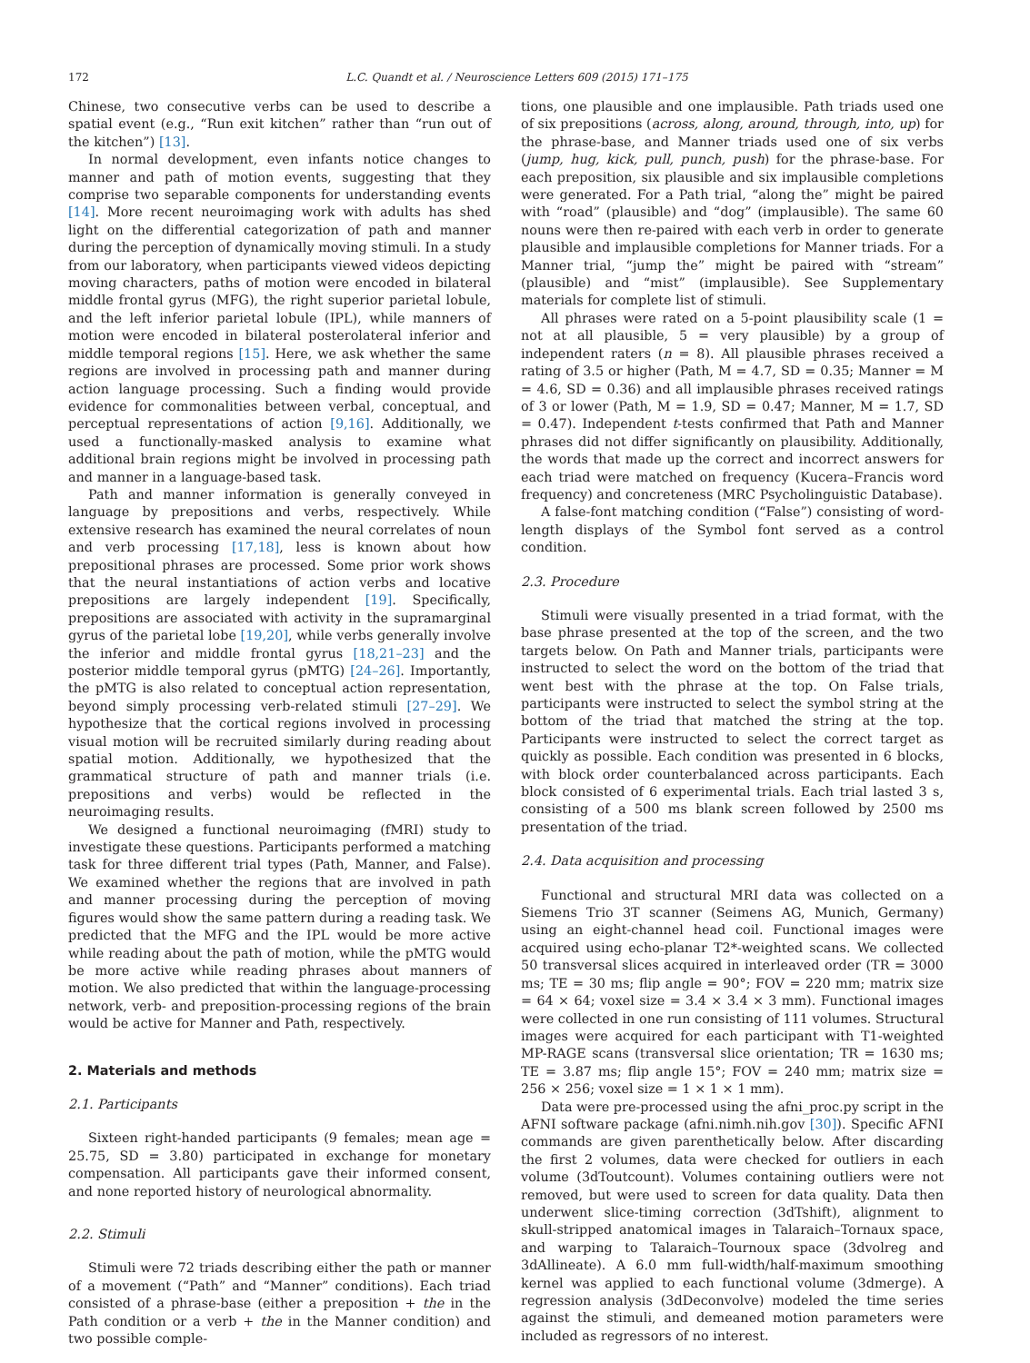172 L.C. Quandt et al. / Neuroscience Letters 609 (2015) 171–175
Chinese, two consecutive verbs can be used to describe a spatial event (e.g., “Run exit kitchen” rather than “run out of the kitchen”) [13].
In normal development, even infants notice changes to manner and path of motion events, suggesting that they comprise two separable components for understanding events [14]. More recent neuroimaging work with adults has shed light on the differential categorization of path and manner during the perception of dynamically moving stimuli. In a study from our laboratory, when participants viewed videos depicting moving characters, paths of motion were encoded in bilateral middle frontal gyrus (MFG), the right superior parietal lobule, and the left inferior parietal lobule (IPL), while manners of motion were encoded in bilateral posterolateral inferior and middle temporal regions [15]. Here, we ask whether the same regions are involved in processing path and manner during action language processing. Such a finding would provide evidence for commonalities between verbal, conceptual, and perceptual representations of action [9,16]. Additionally, we used a functionally-masked analysis to examine what additional brain regions might be involved in processing path and manner in a language-based task.
Path and manner information is generally conveyed in language by prepositions and verbs, respectively. While extensive research has examined the neural correlates of noun and verb processing [17,18], less is known about how prepositional phrases are processed. Some prior work shows that the neural instantiations of action verbs and locative prepositions are largely independent [19]. Specifically, prepositions are associated with activity in the supramarginal gyrus of the parietal lobe [19,20], while verbs generally involve the inferior and middle frontal gyrus [18,21–23] and the posterior middle temporal gyrus (pMTG) [24–26]. Importantly, the pMTG is also related to conceptual action representation, beyond simply processing verb-related stimuli [27–29]. We hypothesize that the cortical regions involved in processing visual motion will be recruited similarly during reading about spatial motion. Additionally, we hypothesized that the grammatical structure of path and manner trials (i.e. prepositions and verbs) would be reflected in the neuroimaging results.
We designed a functional neuroimaging (fMRI) study to investigate these questions. Participants performed a matching task for three different trial types (Path, Manner, and False). We examined whether the regions that are involved in path and manner processing during the perception of moving figures would show the same pattern during a reading task. We predicted that the MFG and the IPL would be more active while reading about the path of motion, while the pMTG would be more active while reading phrases about manners of motion. We also predicted that within the language-processing network, verb- and preposition-processing regions of the brain would be active for Manner and Path, respectively.
2. Materials and methods
2.1. Participants
Sixteen right-handed participants (9 females; mean age = 25.75, SD = 3.80) participated in exchange for monetary compensation. All participants gave their informed consent, and none reported history of neurological abnormality.
2.2. Stimuli
Stimuli were 72 triads describing either the path or manner of a movement (“Path” and “Manner” conditions). Each triad consisted of a phrase-base (either a preposition + the in the Path condition or a verb + the in the Manner condition) and two possible comple-
tions, one plausible and one implausible. Path triads used one of six prepositions (across, along, around, through, into, up) for the phrase-base, and Manner triads used one of six verbs (jump, hug, kick, pull, punch, push) for the phrase-base. For each preposition, six plausible and six implausible completions were generated. For a Path trial, “along the” might be paired with “road” (plausible) and “dog” (implausible). The same 60 nouns were then re-paired with each verb in order to generate plausible and implausible completions for Manner triads. For a Manner trial, “jump the” might be paired with “stream” (plausible) and “mist” (implausible). See Supplementary materials for complete list of stimuli.
All phrases were rated on a 5-point plausibility scale (1 = not at all plausible, 5 = very plausible) by a group of independent raters (n = 8). All plausible phrases received a rating of 3.5 or higher (Path, M = 4.7, SD = 0.35; Manner = M = 4.6, SD = 0.36) and all implausible phrases received ratings of 3 or lower (Path, M = 1.9, SD = 0.47; Manner, M = 1.7, SD = 0.47). Independent t-tests confirmed that Path and Manner phrases did not differ significantly on plausibility. Additionally, the words that made up the correct and incorrect answers for each triad were matched on frequency (Kucera–Francis word frequency) and concreteness (MRC Psycholinguistic Database).
A false-font matching condition (“False”) consisting of word-length displays of the Symbol font served as a control condition.
2.3. Procedure
Stimuli were visually presented in a triad format, with the base phrase presented at the top of the screen, and the two targets below. On Path and Manner trials, participants were instructed to select the word on the bottom of the triad that went best with the phrase at the top. On False trials, participants were instructed to select the symbol string at the bottom of the triad that matched the string at the top. Participants were instructed to select the correct target as quickly as possible. Each condition was presented in 6 blocks, with block order counterbalanced across participants. Each block consisted of 6 experimental trials. Each trial lasted 3 s, consisting of a 500 ms blank screen followed by 2500 ms presentation of the triad.
2.4. Data acquisition and processing
Functional and structural MRI data was collected on a Siemens Trio 3T scanner (Seimens AG, Munich, Germany) using an eight-channel head coil. Functional images were acquired using echo-planar T2*-weighted scans. We collected 50 transversal slices acquired in interleaved order (TR = 3000 ms; TE = 30 ms; flip angle = 90°; FOV = 220 mm; matrix size = 64 × 64; voxel size = 3.4 × 3.4 × 3 mm). Functional images were collected in one run consisting of 111 volumes. Structural images were acquired for each participant with T1-weighted MP-RAGE scans (transversal slice orientation; TR = 1630 ms; TE = 3.87 ms; flip angle 15°; FOV = 240 mm; matrix size = 256 × 256; voxel size = 1 × 1 × 1 mm).
Data were pre-processed using the afni_proc.py script in the AFNI software package (afni.nimh.nih.gov [30]). Specific AFNI commands are given parenthetically below. After discarding the first 2 volumes, data were checked for outliers in each volume (3dToutcount). Volumes containing outliers were not removed, but were used to screen for data quality. Data then underwent slice-timing correction (3dTshift), alignment to skull-stripped anatomical images in Talaraich–Tornaux space, and warping to Talaraich–Tournoux space (3dvolreg and 3dAllineate). A 6.0 mm full-width/half-maximum smoothing kernel was applied to each functional volume (3dmerge). A regression analysis (3dDeconvolve) modeled the time series against the stimuli, and demeaned motion parameters were included as regressors of no interest.